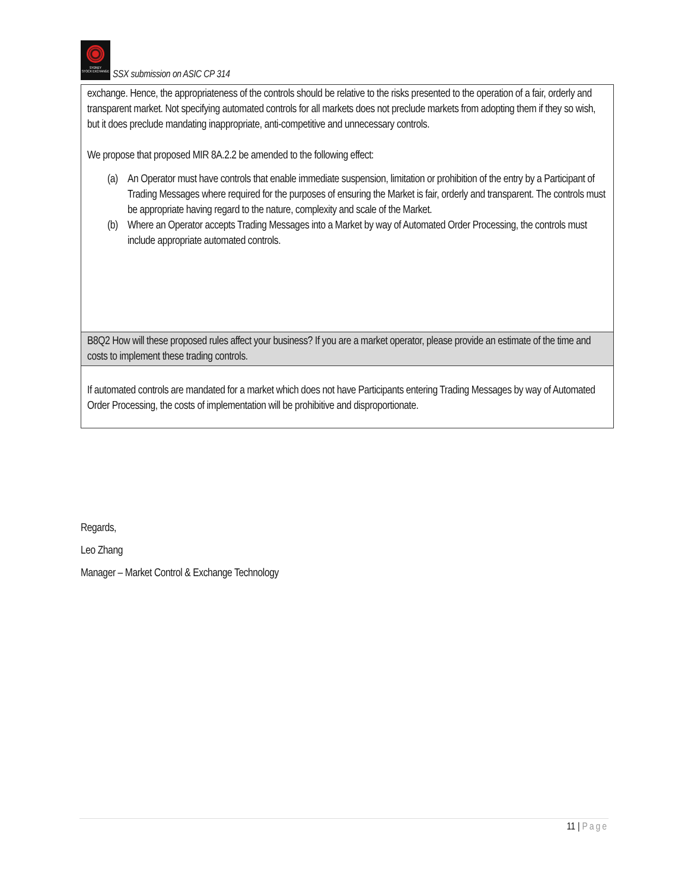SYDNEY
STOCK EXCHANGE
SSX submission on ASIC CP 314
| exchange. Hence, the appropriateness of the controls should be relative to the risks presented to the operation of a fair, orderly and transparent market. Not specifying automated controls for all markets does not preclude markets from adopting them if they so wish, but it does preclude mandating inappropriate, anti-competitive and unnecessary controls. We propose that proposed MIR 8A.2.2 be amended to the following effect: (a) An Operator must have controls that enable immediate suspension, limitation or prohibition of the entry by a Participant of Trading Messages where required for the purposes of ensuring the Market is fair, orderly and transparent. The controls must be appropriate having regard to the nature, complexity and scale of the Market. (b) Where an Operator accepts Trading Messages into a Market by way of Automated Order Processing, the controls must include appropriate automated controls. |
| B8Q2 How will these proposed rules affect your business? If you are a market operator, please provide an estimate of the time and costs to implement these trading controls. |
| If automated controls are mandated for a market which does not have Participants entering Trading Messages by way of Automated Order Processing, the costs of implementation will be prohibitive and disproportionate. |
Regards,
Leo Zhang
Manager – Market Control & Exchange Technology
11 | Page